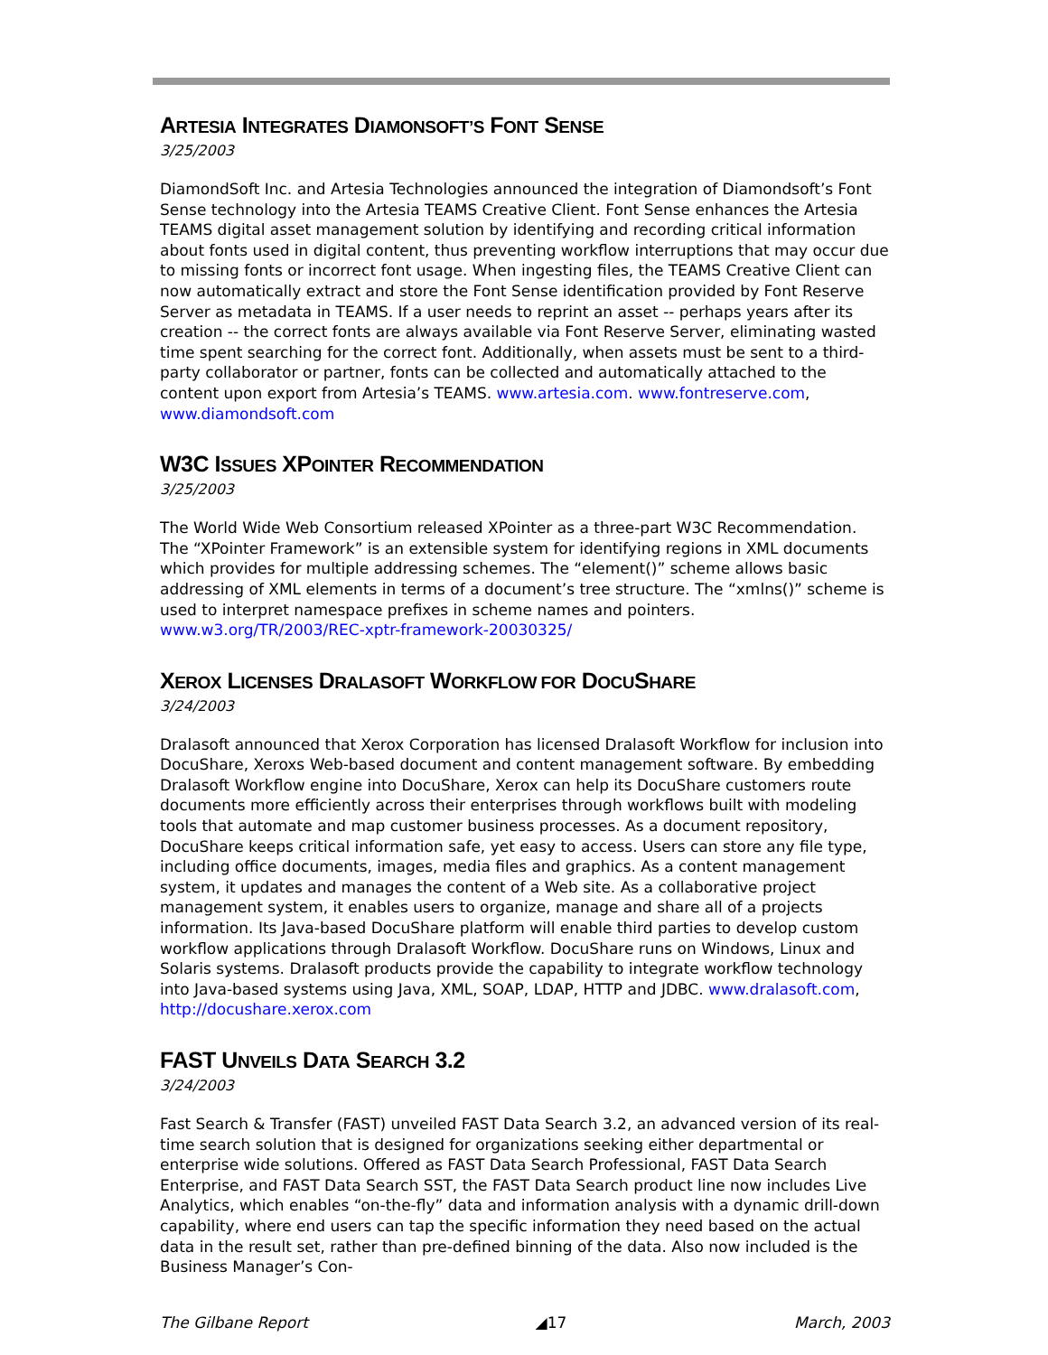ARTESIA INTEGRATES DIAMONSOFT’S FONT SENSE
3/25/2003
DiamondSoft Inc. and Artesia Technologies announced the integration of Diamondsoft’s Font Sense technology into the Artesia TEAMS Creative Client. Font Sense enhances the Artesia TEAMS digital asset management solution by identifying and recording critical information about fonts used in digital content, thus preventing workflow interruptions that may occur due to missing fonts or incorrect font usage. When ingesting files, the TEAMS Creative Client can now automatically extract and store the Font Sense identification provided by Font Reserve Server as metadata in TEAMS. If a user needs to reprint an asset -- perhaps years after its creation -- the correct fonts are always available via Font Reserve Server, eliminating wasted time spent searching for the correct font. Additionally, when assets must be sent to a third-party collaborator or partner, fonts can be collected and automatically attached to the content upon export from Artesia’s TEAMS. www.artesia.com. www.fontreserve.com, www.diamondsoft.com
W3C ISSUES XPOINTER RECOMMENDATION
3/25/2003
The World Wide Web Consortium released XPointer as a three-part W3C Recommendation. The “XPointer Framework” is an extensible system for identifying regions in XML documents which provides for multiple addressing schemes. The “element()” scheme allows basic addressing of XML elements in terms of a document’s tree structure. The “xmlns()” scheme is used to interpret namespace prefixes in scheme names and pointers. www.w3.org/TR/2003/REC-xptr-framework-20030325/
XEROX LICENSES DRALASOFT WORKFLOW FOR DOCUSHARE
3/24/2003
Dralasoft announced that Xerox Corporation has licensed Dralasoft Workflow for inclusion into DocuShare, Xeroxs Web-based document and content management software. By embedding Dralasoft Workflow engine into DocuShare, Xerox can help its DocuShare customers route documents more efficiently across their enterprises through workflows built with modeling tools that automate and map customer business processes. As a document repository, DocuShare keeps critical information safe, yet easy to access. Users can store any file type, including office documents, images, media files and graphics. As a content management system, it updates and manages the content of a Web site. As a collaborative project management system, it enables users to organize, manage and share all of a projects information. Its Java-based DocuShare platform will enable third parties to develop custom workflow applications through Dralasoft Workflow. DocuShare runs on Windows, Linux and Solaris systems. Dralasoft products provide the capability to integrate workflow technology into Java-based systems using Java, XML, SOAP, LDAP, HTTP and JDBC. www.dralasoft.com, http://docushare.xerox.com
FAST UNVEILS DATA SEARCH 3.2
3/24/2003
Fast Search & Transfer (FAST) unveiled FAST Data Search 3.2, an advanced version of its real-time search solution that is designed for organizations seeking either departmental or enterprise wide solutions. Offered as FAST Data Search Professional, FAST Data Search Enterprise, and FAST Data Search SST, the FAST Data Search product line now includes Live Analytics, which enables “on-the-fly” data and information analysis with a dynamic drill-down capability, where end users can tap the specific information they need based on the actual data in the result set, rather than pre-defined binning of the data. Also now included is the Business Manager’s Con-
The Gilbane Report ◢17 March, 2003